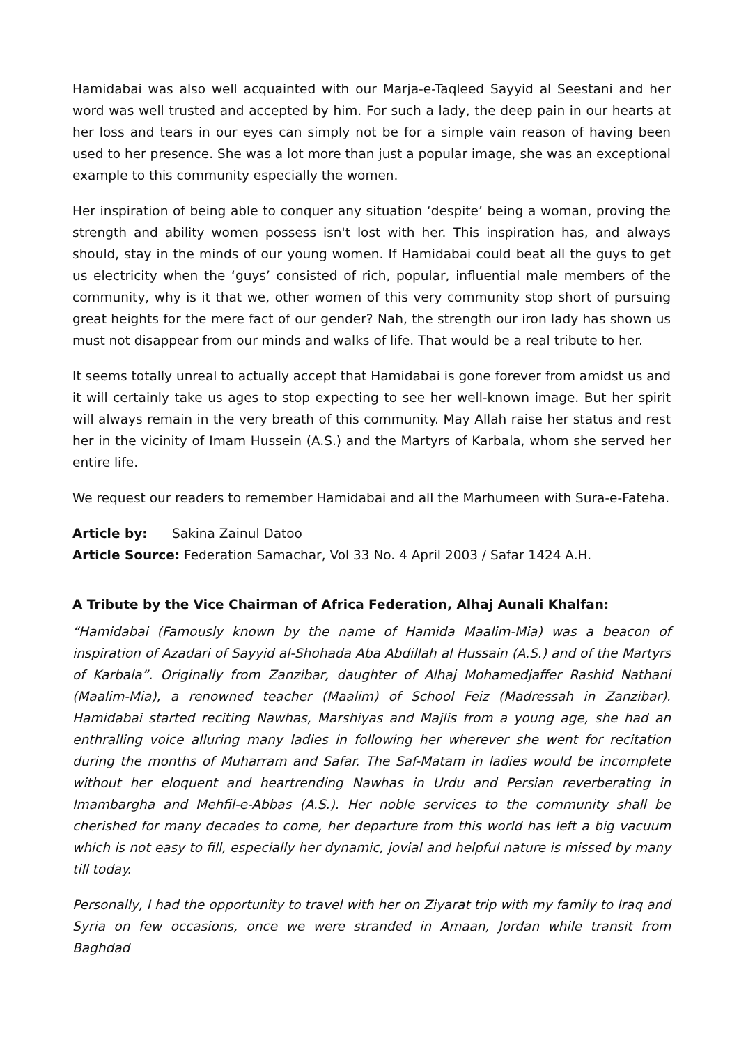Hamidabai was also well acquainted with our Marja-e-Taqleed Sayyid al Seestani and her word was well trusted and accepted by him. For such a lady, the deep pain in our hearts at her loss and tears in our eyes can simply not be for a simple vain reason of having been used to her presence. She was a lot more than just a popular image, she was an exceptional example to this community especially the women.
Her inspiration of being able to conquer any situation ‘despite’ being a woman, proving the strength and ability women possess isn't lost with her. This inspiration has, and always should, stay in the minds of our young women. If Hamidabai could beat all the guys to get us electricity when the ‘guys’ consisted of rich, popular, influential male members of the community, why is it that we, other women of this very community stop short of pursuing great heights for the mere fact of our gender? Nah, the strength our iron lady has shown us must not disappear from our minds and walks of life. That would be a real tribute to her.
It seems totally unreal to actually accept that Hamidabai is gone forever from amidst us and it will certainly take us ages to stop expecting to see her well-known image. But her spirit will always remain in the very breath of this community. May Allah raise her status and rest her in the vicinity of Imam Hussein (A.S.) and the Martyrs of Karbala, whom she served her entire life.
We request our readers to remember Hamidabai and all the Marhumeen with Sura-e-Fateha.
Article by: Sakina Zainul Datoo
Article Source: Federation Samachar, Vol 33 No. 4 April 2003 / Safar 1424 A.H.
A Tribute by the Vice Chairman of Africa Federation, Alhaj Aunali Khalfan:
“Hamidabai (Famously known by the name of Hamida Maalim-Mia) was a beacon of inspiration of Azadari of Sayyid al-Shohada Aba Abdillah al Hussain (A.S.) and of the Martyrs of Karbala”. Originally from Zanzibar, daughter of Alhaj Mohamedjaffer Rashid Nathani (Maalim-Mia), a renowned teacher (Maalim) of School Feiz (Madressah in Zanzibar). Hamidabai started reciting Nawhas, Marshiyas and Majlis from a young age, she had an enthralling voice alluring many ladies in following her wherever she went for recitation during the months of Muharram and Safar. The Saf-Matam in ladies would be incomplete without her eloquent and heartrending Nawhas in Urdu and Persian reverberating in Imambargha and Mehfil-e-Abbas (A.S.). Her noble services to the community shall be cherished for many decades to come, her departure from this world has left a big vacuum which is not easy to fill, especially her dynamic, jovial and helpful nature is missed by many till today.
Personally, I had the opportunity to travel with her on Ziyarat trip with my family to Iraq and Syria on few occasions, once we were stranded in Amaan, Jordan while transit from Baghdad